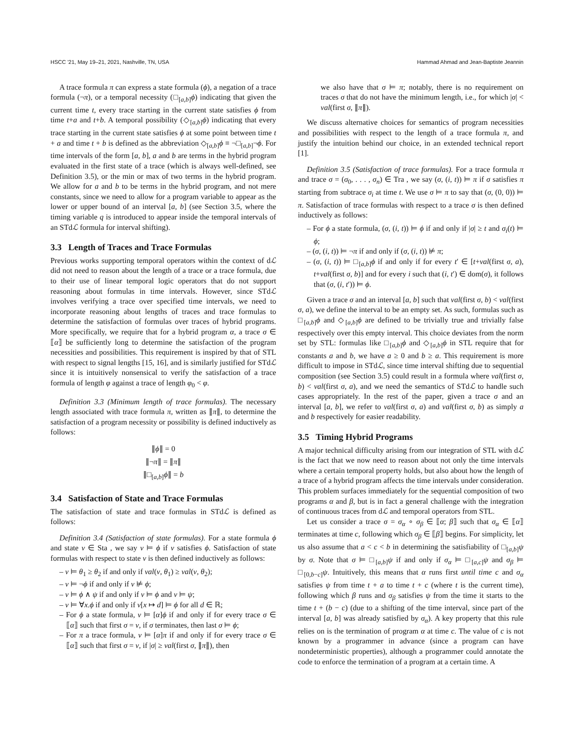HSCC '21, May 19–21, 2021, Nashville, TN, USA Hammad Ahmad and Jean-Baptiste Jeannin
A trace formula π can express a state formula (ϕ), a negation of a trace formula (¬π), or a temporal necessity (□<sub>[a,b]</sub>ϕ) indicating that given the current time t, every trace starting in the current state satisfies ϕ from time t+a and t+b. A temporal possibility (◇<sub>[a,b]</sub>ϕ) indicating that every trace starting in the current state satisfies ϕ at some point between time t + a and time t + b is defined as the abbreviation ◇<sub>[a,b]</sub>ϕ ≡ ¬□<sub>[a,b]</sub>¬ϕ. For time intervals of the form [a, b], a and b are terms in the hybrid program evaluated in the first state of a trace (which is always well-defined, see Definition 3.5), or the min or max of two terms in the hybrid program. We allow for a and b to be terms in the hybrid program, and not mere constants, since we need to allow for a program variable to appear as the lower or upper bound of an interval [a, b] (see Section 3.5, where the timing variable q is introduced to appear inside the temporal intervals of an STdℒ formula for interval shifting).
3.3 Length of Traces and Trace Formulas
Previous works supporting temporal operators within the context of dℒ did not need to reason about the length of a trace or a trace formula, due to their use of linear temporal logic operators that do not support reasoning about formulas in time intervals. However, since STdℒ involves verifying a trace over specified time intervals, we need to incorporate reasoning about lengths of traces and trace formulas to determine the satisfaction of formulas over traces of hybrid programs. More specifically, we require that for a hybrid program α, a trace σ ∈ ⟦α⟧ be sufficiently long to determine the satisfaction of the program necessities and possibilities. This requirement is inspired by that of STL with respect to signal lengths [15, 16], and is similarly justified for STdℒ since it is intuitively nonsensical to verify the satisfaction of a trace formula of length φ against a trace of length φ<sub>0</sub> < φ.
Definition 3.3 (Minimum length of trace formulas). The necessary length associated with trace formula π, written as ∥π∥, to determine the satisfaction of a program necessity or possibility is defined inductively as follows:
∥ϕ∥ = 0
∥¬π∥ = ∥π∥
∥□<sub>[a,b]</sub>ϕ∥ = b
3.4 Satisfaction of State and Trace Formulas
The satisfaction of state and trace formulas in STdℒ is defined as follows:
Definition 3.4 (Satisfaction of state formulas). For a state formula ϕ and state v ∈ Sta , we say v ⊨ ϕ if v satisfies ϕ. Satisfaction of state formulas with respect to state v is then defined inductively as follows:
– v ⊨ θ<sub>1</sub> ≥ θ<sub>2</sub> if and only if val(v, θ<sub>1</sub>) ≥ val(v, θ<sub>2</sub>);
– v ⊨ ¬ϕ if and only if v ⊭ ϕ;
– v ⊨ ϕ ∧ ψ if and only if v ⊨ ϕ and v ⊨ ψ;
– v ⊨ ∀x.ϕ if and only if v[x ↦ d] ⊨ ϕ for all d ∈ ℝ;
– For ϕ a state formula, v ⊨ [α]ϕ if and only if for every trace σ ∈ ⟦α⟧ such that first σ = v, if σ terminates, then last σ ⊨ ϕ;
– For π a trace formula, v ⊨ [α]π if and only if for every trace σ ∈ ⟦α⟧ such that first σ = v, if |σ| ≥ val(first σ, ∥π∥), then
we also have that σ ⊨ π; notably, there is no requirement on traces σ that do not have the minimum length, i.e., for which |σ| < val(first σ, ∥π∥).
We discuss alternative choices for semantics of program necessities and possibilities with respect to the length of a trace formula π, and justify the intuition behind our choice, in an extended technical report [1].
Definition 3.5 (Satisfaction of trace formulas). For a trace formula π and trace σ = (σ<sub>0</sub>, . . . , σ<sub>n</sub>) ∈ Tra , we say (σ, (i, t)) ⊨ π if σ satisfies π starting from subtrace σ<sub>i</sub> at time t. We use σ ⊨ π to say that (σ, (0, 0)) ⊨ π. Satisfaction of trace formulas with respect to a trace σ is then defined inductively as follows:
– For ϕ a state formula, (σ, (i, t)) ⊨ ϕ if and only if |σ| ≥ t and σ<sub>i</sub>(t) ⊨ ϕ;
– (σ, (i, t)) ⊨ ¬π if and only if (σ, (i, t)) ⊭ π;
– (σ, (i, t)) ⊨ □<sub>[a,b]</sub>ϕ if and only if for every t′ ∈ [t+val(first σ, a), t+val(first σ, b)] and for every i such that (i, t′) ∈ dom(σ), it follows that (σ, (i, t′)) ⊨ ϕ.
Given a trace σ and an interval [a, b] such that val(first σ, b) < val(first σ, a), we define the interval to be an empty set. As such, formulas such as □<sub>[a,b]</sub>ϕ and ◇<sub>[a,b]</sub>ϕ are defined to be trivially true and trivially false respectively over this empty interval. This choice deviates from the norm set by STL: formulas like □<sub>[a,b]</sub>ϕ and ◇<sub>[a,b]</sub>ϕ in STL require that for constants a and b, we have a ≥ 0 and b ≥ a. This requirement is more difficult to impose in STdℒ, since time interval shifting due to sequential composition (see Section 3.5) could result in a formula where val(first σ, b) < val(first σ, a), and we need the semantics of STdℒ to handle such cases appropriately. In the rest of the paper, given a trace σ and an interval [a, b], we refer to val(first σ, a) and val(first σ, b) as simply a and b respectively for easier readability.
3.5 Timing Hybrid Programs
A major technical difficulty arising from our integration of STL with dℒ is the fact that we now need to reason about not only the time intervals where a certain temporal property holds, but also about how the length of a trace of a hybrid program affects the time intervals under consideration. This problem surfaces immediately for the sequential composition of two programs α and β, but is in fact a general challenge with the integration of continuous traces from dℒ and temporal operators from STL.
Let us consider a trace σ = σ<sub>α</sub> ∘ σ<sub>β</sub> ∈ ⟦α; β⟧ such that σ<sub>α</sub> ∈ ⟦α⟧ terminates at time c, following which σ<sub>β</sub> ∈ ⟦β⟧ begins. For simplicity, let us also assume that a < c < b in determining the satisfiability of □<sub>[a,b]</sub>ψ by σ. Note that σ ⊨ □<sub>[a,b]</sub>ψ if and only if σ<sub>α</sub> ⊨ □<sub>[a,c]</sub>ψ and σ<sub>β</sub> ⊨ □<sub>[0,b−c]</sub>ψ. Intuitively, this means that α runs first until time c and σ<sub>α</sub> satisfies ψ from time t + a to time t + c (where t is the current time), following which β runs and σ<sub>β</sub> satisfies ψ from the time it starts to the time t + (b − c) (due to a shifting of the time interval, since part of the interval [a, b] was already satisfied by σ<sub>α</sub>). A key property that this rule relies on is the termination of program α at time c. The value of c is not known by a programmer in advance (since a program can have nondeterministic properties), although a programmer could annotate the code to enforce the termination of a program at a certain time. A